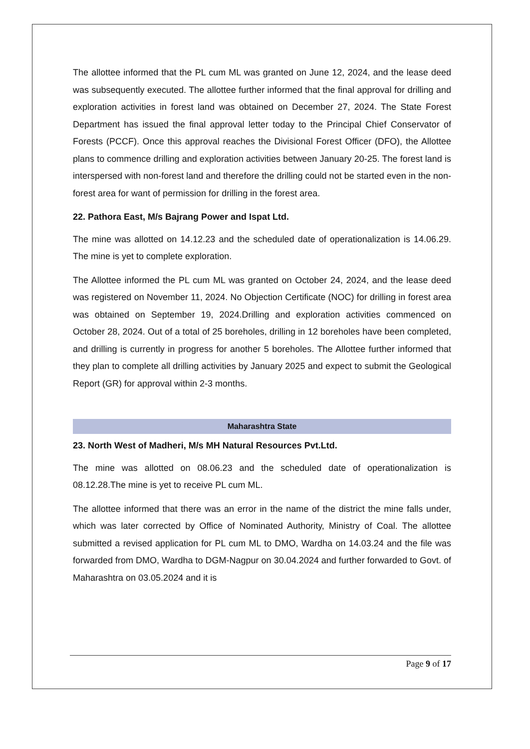The allottee informed that the PL cum ML was granted on June 12, 2024, and the lease deed was subsequently executed. The allottee further informed that the final approval for drilling and exploration activities in forest land was obtained on December 27, 2024. The State Forest Department has issued the final approval letter today to the Principal Chief Conservator of Forests (PCCF). Once this approval reaches the Divisional Forest Officer (DFO), the Allottee plans to commence drilling and exploration activities between January 20-25. The forest land is interspersed with non-forest land and therefore the drilling could not be started even in the non-forest area for want of permission for drilling in the forest area.
22. Pathora East, M/s Bajrang Power and Ispat Ltd.
The mine was allotted on 14.12.23 and the scheduled date of operationalization is 14.06.29. The mine is yet to complete exploration.
The Allottee informed the PL cum ML was granted on October 24, 2024, and the lease deed was registered on November 11, 2024. No Objection Certificate (NOC) for drilling in forest area was obtained on September 19, 2024.Drilling and exploration activities commenced on October 28, 2024. Out of a total of 25 boreholes, drilling in 12 boreholes have been completed, and drilling is currently in progress for another 5 boreholes. The Allottee further informed that they plan to complete all drilling activities by January 2025 and expect to submit the Geological Report (GR) for approval within 2-3 months.
Maharashtra State
23. North West of Madheri, M/s MH Natural Resources Pvt.Ltd.
The mine was allotted on 08.06.23 and the scheduled date of operationalization is 08.12.28.The mine is yet to receive PL cum ML.
The allottee informed that there was an error in the name of the district the mine falls under, which was later corrected by Office of Nominated Authority, Ministry of Coal. The allottee submitted a revised application for PL cum ML to DMO, Wardha on 14.03.24 and the file was forwarded from DMO, Wardha to DGM-Nagpur on 30.04.2024 and further forwarded to Govt. of Maharashtra on 03.05.2024 and it is
Page 9 of 17